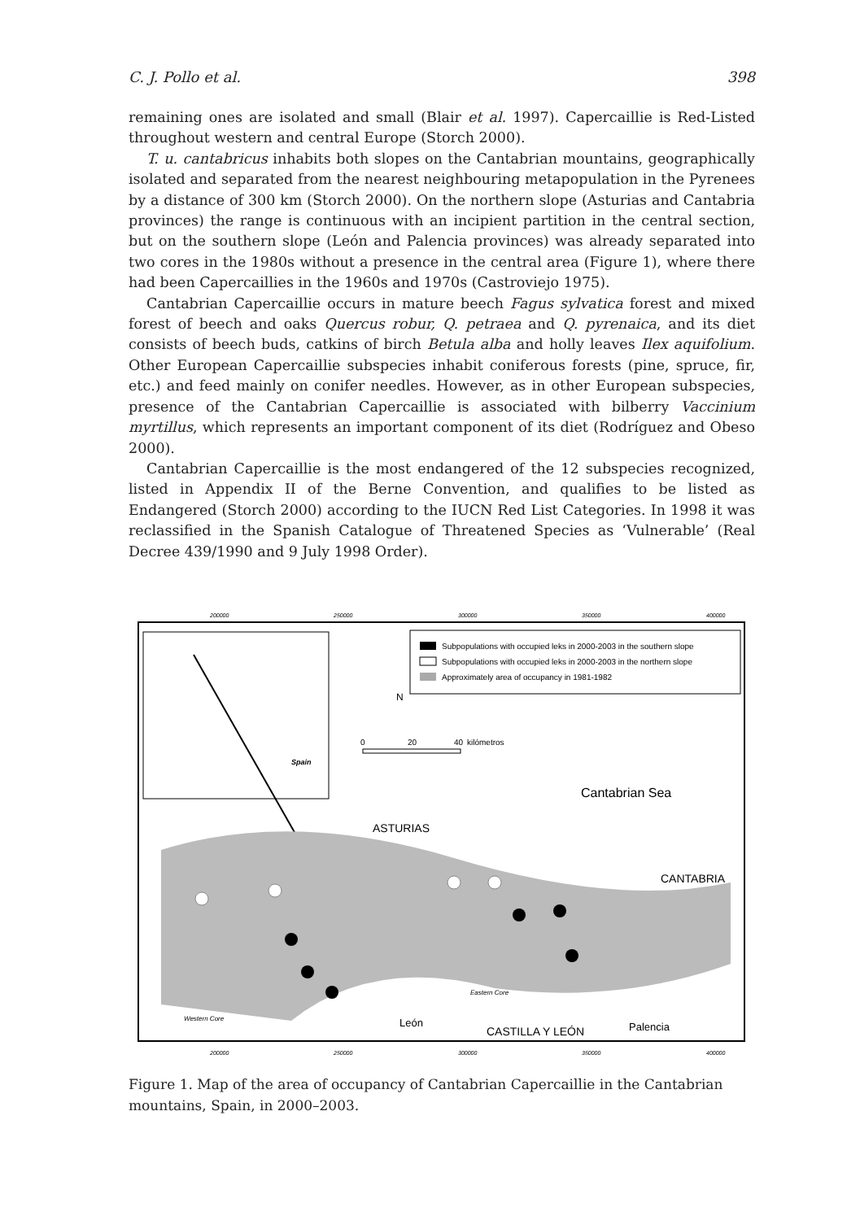C. J. Pollo et al. 398
remaining ones are isolated and small (Blair et al. 1997). Capercaillie is Red-Listed throughout western and central Europe (Storch 2000).
T. u. cantabricus inhabits both slopes on the Cantabrian mountains, geographically isolated and separated from the nearest neighbouring metapopulation in the Pyrenees by a distance of 300 km (Storch 2000). On the northern slope (Asturias and Cantabria provinces) the range is continuous with an incipient partition in the central section, but on the southern slope (León and Palencia provinces) was already separated into two cores in the 1980s without a presence in the central area (Figure 1), where there had been Capercaillies in the 1960s and 1970s (Castroviejo 1975).
Cantabrian Capercaillie occurs in mature beech Fagus sylvatica forest and mixed forest of beech and oaks Quercus robur, Q. petraea and Q. pyrenaica, and its diet consists of beech buds, catkins of birch Betula alba and holly leaves Ilex aquifolium. Other European Capercaillie subspecies inhabit coniferous forests (pine, spruce, fir, etc.) and feed mainly on conifer needles. However, as in other European subspecies, presence of the Cantabrian Capercaillie is associated with bilberry Vaccinium myrtillus, which represents an important component of its diet (Rodríguez and Obeso 2000).
Cantabrian Capercaillie is the most endangered of the 12 subspecies recognized, listed in Appendix II of the Berne Convention, and qualifies to be listed as Endangered (Storch 2000) according to the IUCN Red List Categories. In 1998 it was reclassified in the Spanish Catalogue of Threatened Species as ‘Vulnerable’ (Real Decree 439/1990 and 9 July 1998 Order).
200000
250000
300000
350000
400000
Spain
Subpopulations with occupied leks in 2000-2003 in the southern slope
Subpopulations with occupied leks in 2000-2003 in the northern slope
Approximately area of occupancy in 1981-1982
N
0
20
40
kilómetros
Cantabrian Sea
ASTURIAS
CANTABRIA
Eastern Core
Western Core
León
CASTILLA Y LEÓN
Palencia
200000
250000
300000
350000
400000
Figure 1. Map of the area of occupancy of Cantabrian Capercaillie in the Cantabrian mountains, Spain, in 2000–2003.